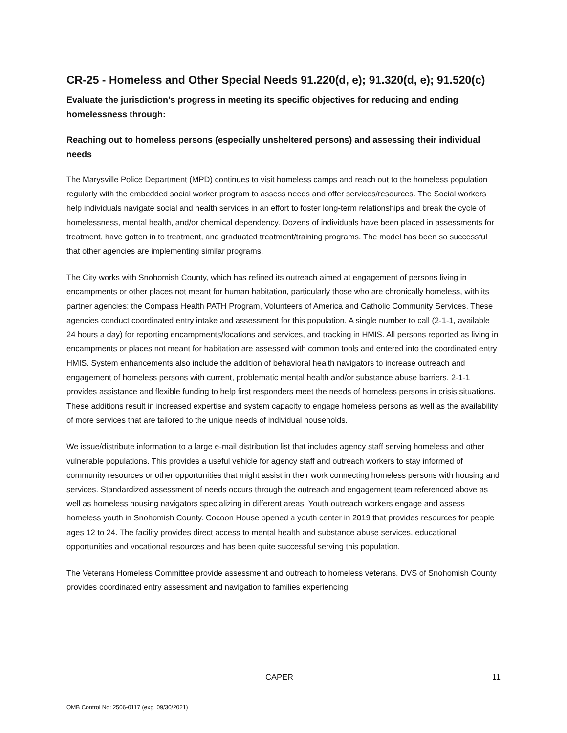CR-25 - Homeless and Other Special Needs 91.220(d, e); 91.320(d, e); 91.520(c)
Evaluate the jurisdiction’s progress in meeting its specific objectives for reducing and ending homelessness through:
Reaching out to homeless persons (especially unsheltered persons) and assessing their individual needs
The Marysville Police Department (MPD) continues to visit homeless camps and reach out to the homeless population regularly with the embedded social worker program to assess needs and offer services/resources. The Social workers help individuals navigate social and health services in an effort to foster long-term relationships and break the cycle of homelessness, mental health, and/or chemical dependency. Dozens of individuals have been placed in assessments for treatment, have gotten in to treatment, and graduated treatment/training programs. The model has been so successful that other agencies are implementing similar programs.
The City works with Snohomish County, which has refined its outreach aimed at engagement of persons living in encampments or other places not meant for human habitation, particularly those who are chronically homeless, with its partner agencies: the Compass Health PATH Program, Volunteers of America and Catholic Community Services. These agencies conduct coordinated entry intake and assessment for this population. A single number to call (2-1-1, available 24 hours a day) for reporting encampments/locations and services, and tracking in HMIS. All persons reported as living in encampments or places not meant for habitation are assessed with common tools and entered into the coordinated entry HMIS. System enhancements also include the addition of behavioral health navigators to increase outreach and engagement of homeless persons with current, problematic mental health and/or substance abuse barriers. 2-1-1 provides assistance and flexible funding to help first responders meet the needs of homeless persons in crisis situations. These additions result in increased expertise and system capacity to engage homeless persons as well as the availability of more services that are tailored to the unique needs of individual households.
We issue/distribute information to a large e-mail distribution list that includes agency staff serving homeless and other vulnerable populations. This provides a useful vehicle for agency staff and outreach workers to stay informed of community resources or other opportunities that might assist in their work connecting homeless persons with housing and services. Standardized assessment of needs occurs through the outreach and engagement team referenced above as well as homeless housing navigators specializing in different areas. Youth outreach workers engage and assess homeless youth in Snohomish County. Cocoon House opened a youth center in 2019 that provides resources for people ages 12 to 24. The facility provides direct access to mental health and substance abuse services, educational opportunities and vocational resources and has been quite successful serving this population.
The Veterans Homeless Committee provide assessment and outreach to homeless veterans. DVS of Snohomish County provides coordinated entry assessment and navigation to families experiencing
CAPER 11
OMB Control No: 2506-0117 (exp. 09/30/2021)